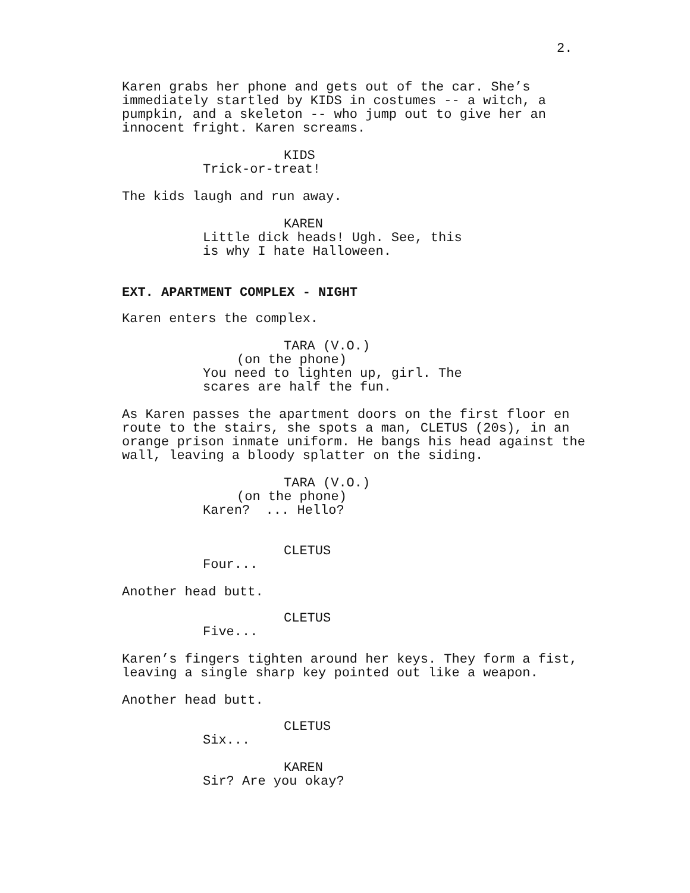2.
Karen grabs her phone and gets out of the car. She’s immediately startled by KIDS in costumes -- a witch, a pumpkin, and a skeleton -- who jump out to give her an innocent fright. Karen screams.
KIDS
Trick-or-treat!
The kids laugh and run away.
KAREN
Little dick heads! Ugh. See, this is why I hate Halloween.
EXT. APARTMENT COMPLEX - NIGHT
Karen enters the complex.
TARA (V.O.)
(on the phone)
You need to lighten up, girl. The scares are half the fun.
As Karen passes the apartment doors on the first floor en route to the stairs, she spots a man, CLETUS (20s), in an orange prison inmate uniform. He bangs his head against the wall, leaving a bloody splatter on the siding.
TARA (V.O.)
(on the phone)
Karen? ... Hello?
CLETUS
Four...
Another head butt.
CLETUS
Five...
Karen’s fingers tighten around her keys. They form a fist, leaving a single sharp key pointed out like a weapon.
Another head butt.
CLETUS
Six...
KAREN
Sir? Are you okay?